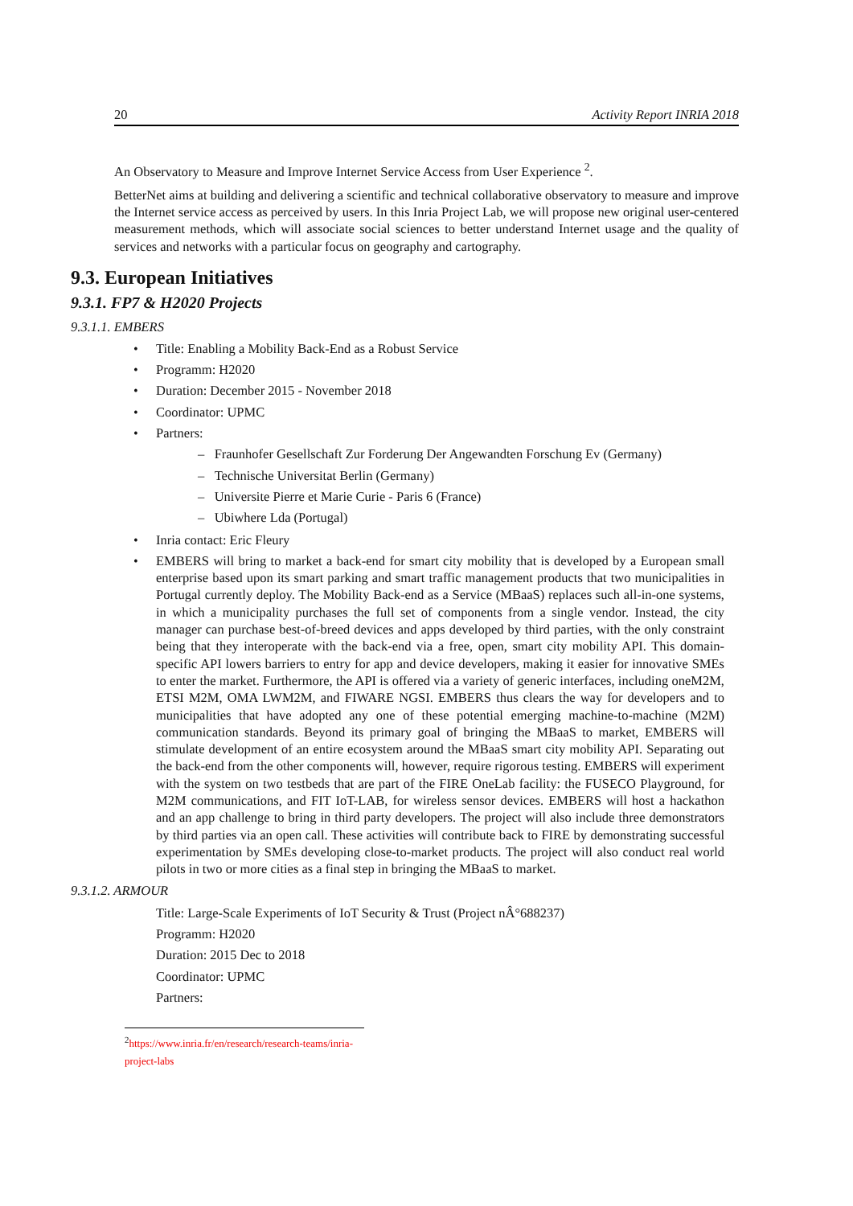20 Activity Report INRIA 2018
An Observatory to Measure and Improve Internet Service Access from User Experience <sup>2</sup>.
BetterNet aims at building and delivering a scientific and technical collaborative observatory to measure and improve the Internet service access as perceived by users. In this Inria Project Lab, we will propose new original user-centered measurement methods, which will associate social sciences to better understand Internet usage and the quality of services and networks with a particular focus on geography and cartography.
9.3. European Initiatives
9.3.1. FP7 & H2020 Projects
9.3.1.1. EMBERS
Title: Enabling a Mobility Back-End as a Robust Service
Programm: H2020
Duration: December 2015 - November 2018
Coordinator: UPMC
Partners:
– Fraunhofer Gesellschaft Zur Forderung Der Angewandten Forschung Ev (Germany)
– Technische Universitat Berlin (Germany)
– Universite Pierre et Marie Curie - Paris 6 (France)
– Ubiwhere Lda (Portugal)
Inria contact: Eric Fleury
EMBERS will bring to market a back-end for smart city mobility that is developed by a European small enterprise based upon its smart parking and smart traffic management products that two municipalities in Portugal currently deploy. The Mobility Back-end as a Service (MBaaS) replaces such all-in-one systems, in which a municipality purchases the full set of components from a single vendor. Instead, the city manager can purchase best-of-breed devices and apps developed by third parties, with the only constraint being that they interoperate with the back-end via a free, open, smart city mobility API. This domain-specific API lowers barriers to entry for app and device developers, making it easier for innovative SMEs to enter the market. Furthermore, the API is offered via a variety of generic interfaces, including oneM2M, ETSI M2M, OMA LWM2M, and FIWARE NGSI. EMBERS thus clears the way for developers and to municipalities that have adopted any one of these potential emerging machine-to-machine (M2M) communication standards. Beyond its primary goal of bringing the MBaaS to market, EMBERS will stimulate development of an entire ecosystem around the MBaaS smart city mobility API. Separating out the back-end from the other components will, however, require rigorous testing. EMBERS will experiment with the system on two testbeds that are part of the FIRE OneLab facility: the FUSECO Playground, for M2M communications, and FIT IoT-LAB, for wireless sensor devices. EMBERS will host a hackathon and an app challenge to bring in third party developers. The project will also include three demonstrators by third parties via an open call. These activities will contribute back to FIRE by demonstrating successful experimentation by SMEs developing close-to-market products. The project will also conduct real world pilots in two or more cities as a final step in bringing the MBaaS to market.
9.3.1.2. ARMOUR
Title: Large-Scale Experiments of IoT Security & Trust (Project nÂ°688237)
Programm: H2020
Duration: 2015 Dec to 2018
Coordinator: UPMC
Partners:
<sup>2</sup> https://www.inria.fr/en/research/research-teams/inria-project-labs